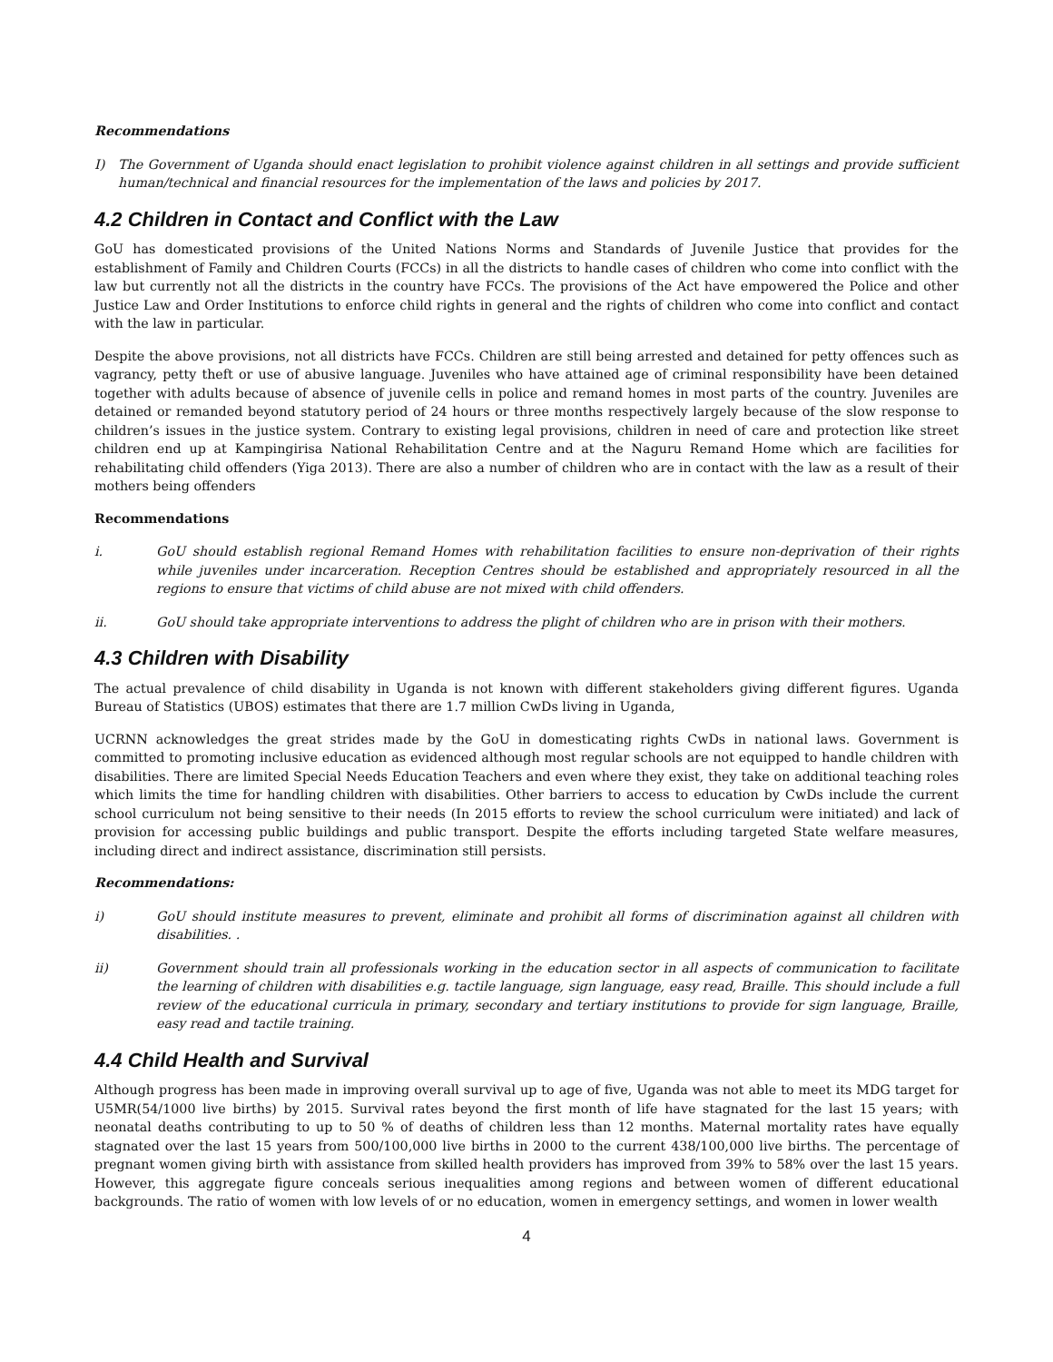Recommendations
I) The Government of Uganda should enact legislation to prohibit violence against children in all settings and provide sufficient human/technical and financial resources for the implementation of the laws and policies by 2017.
4.2 Children in Contact and Conflict with the Law
GoU has domesticated provisions of the United Nations Norms and Standards of Juvenile Justice that provides for the establishment of Family and Children Courts (FCCs) in all the districts to handle cases of children who come into conflict with the law but currently not all the districts in the country have FCCs. The provisions of the Act have empowered the Police and other Justice Law and Order Institutions to enforce child rights in general and the rights of children who come into conflict and contact with the law in particular.
Despite the above provisions, not all districts have FCCs. Children are still being arrested and detained for petty offences such as vagrancy, petty theft or use of abusive language. Juveniles who have attained age of criminal responsibility have been detained together with adults because of absence of juvenile cells in police and remand homes in most parts of the country. Juveniles are detained or remanded beyond statutory period of 24 hours or three months respectively largely because of the slow response to children’s issues in the justice system. Contrary to existing legal provisions, children in need of care and protection like street children end up at Kampingirisa National Rehabilitation Centre and at the Naguru Remand Home which are facilities for rehabilitating child offenders (Yiga 2013). There are also a number of children who are in contact with the law as a result of their mothers being offenders
Recommendations
i. GoU should establish regional Remand Homes with rehabilitation facilities to ensure non-deprivation of their rights while juveniles under incarceration. Reception Centres should be established and appropriately resourced in all the regions to ensure that victims of child abuse are not mixed with child offenders.
ii. GoU should take appropriate interventions to address the plight of children who are in prison with their mothers.
4.3 Children with Disability
The actual prevalence of child disability in Uganda is not known with different stakeholders giving different figures. Uganda Bureau of Statistics (UBOS) estimates that there are 1.7 million CwDs living in Uganda,
UCRNN acknowledges the great strides made by the GoU in domesticating rights CwDs in national laws. Government is committed to promoting inclusive education as evidenced although most regular schools are not equipped to handle children with disabilities. There are limited Special Needs Education Teachers and even where they exist, they take on additional teaching roles which limits the time for handling children with disabilities. Other barriers to access to education by CwDs include the current school curriculum not being sensitive to their needs (In 2015 efforts to review the school curriculum were initiated) and lack of provision for accessing public buildings and public transport. Despite the efforts including targeted State welfare measures, including direct and indirect assistance, discrimination still persists.
Recommendations:
i) GoU should institute measures to prevent, eliminate and prohibit all forms of discrimination against all children with disabilities. .
ii) Government should train all professionals working in the education sector in all aspects of communication to facilitate the learning of children with disabilities e.g. tactile language, sign language, easy read, Braille. This should include a full review of the educational curricula in primary, secondary and tertiary institutions to provide for sign language, Braille, easy read and tactile training.
4.4 Child Health and Survival
Although progress has been made in improving overall survival up to age of five, Uganda was not able to meet its MDG target for U5MR(54/1000 live births) by 2015. Survival rates beyond the first month of life have stagnated for the last 15 years; with neonatal deaths contributing to up to 50 % of deaths of children less than 12 months. Maternal mortality rates have equally stagnated over the last 15 years from 500/100,000 live births in 2000 to the current 438/100,000 live births. The percentage of pregnant women giving birth with assistance from skilled health providers has improved from 39% to 58% over the last 15 years. However, this aggregate figure conceals serious inequalities among regions and between women of different educational backgrounds. The ratio of women with low levels of or no education, women in emergency settings, and women in lower wealth
4